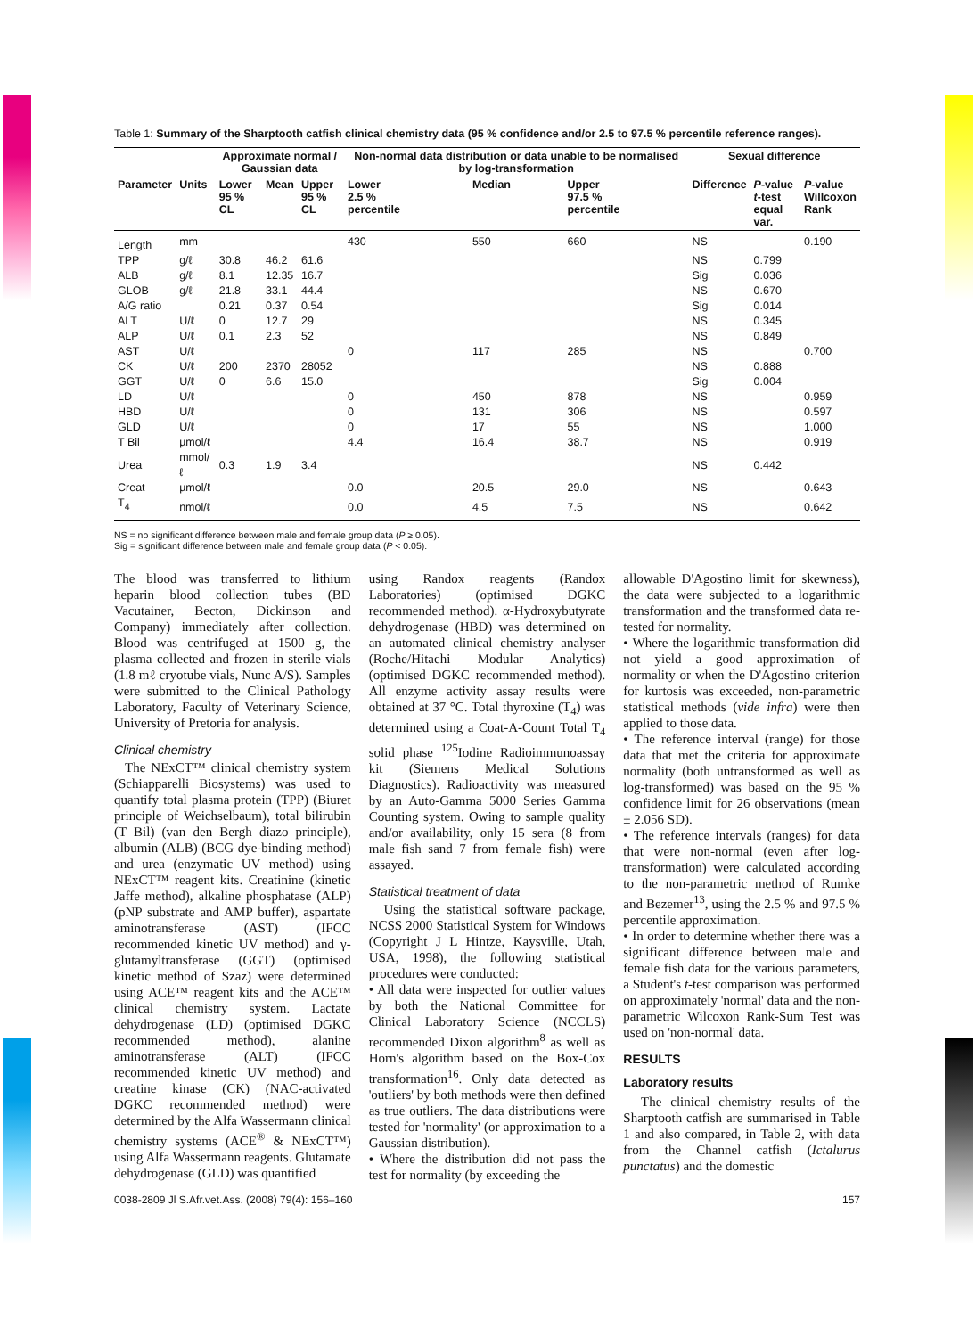Table 1: Summary of the Sharptooth catfish clinical chemistry data (95 % confidence and/or 2.5 to 97.5 % percentile reference ranges).
| | | Approximate normal / Gaussian data | | | Non-normal data distribution or data unable to be normalised by log-transformation | | | Sexual difference | | |
| --- | --- | --- | --- | --- | --- | --- | --- | --- | --- | --- |
| Parameter | Units | Lower 95 % CL | Mean | Upper 95 % CL | Lower 2.5 % percentile | Median | Upper 97.5 % percentile | Difference | P -value t -test equal var. | P -value Willcoxon Rank |
| Length | mm | | | | 430 | 550 | 660 | NS | | 0.190 |
| TPP | g/ℓ | 30.8 | 46.2 | 61.6 | | | | NS | 0.799 | |
| ALB | g/ℓ | 8.1 | 12.35 | 16.7 | | | | Sig | 0.036 | |
| GLOB | g/ℓ | 21.8 | 33.1 | 44.4 | | | | NS | 0.670 | |
| A/G ratio | | 0.21 | 0.37 | 0.54 | | | | Sig | 0.014 | |
| ALT | U/ℓ | 0 | 12.7 | 29 | | | | NS | 0.345 | |
| ALP | U/ℓ | 0.1 | 2.3 | 52 | | | | NS | 0.849 | |
| AST | U/ℓ | | | | 0 | 117 | 285 | NS | | 0.700 |
| CK | U/ℓ | 200 | 2370 | 28052 | | | | NS | 0.888 | |
| GGT | U/ℓ | 0 | 6.6 | 15.0 | | | | Sig | 0.004 | |
| LD | U/ℓ | | | | 0 | 450 | 878 | NS | | 0.959 |
| HBD | U/ℓ | | | | 0 | 131 | 306 | NS | | 0.597 |
| GLD | U/ℓ | | | | 0 | 17 | 55 | NS | | 1.000 |
| T Bil | µmol/ℓ | | | | 4.4 | 16.4 | 38.7 | NS | | 0.919 |
| Urea | mmol/ℓ | 0.3 | 1.9 | 3.4 | | | | NS | 0.442 | |
| Creat | µmol/ℓ | | | | 0.0 | 20.5 | 29.0 | NS | | 0.643 |
| T<sub>4</sub> | nmol/ℓ | | | | 0.0 | 4.5 | 7.5 | NS | | 0.642 |
NS = no significant difference between male and female group data (P ≥ 0.05).
Sig = significant difference between male and female group data (P < 0.05).
The blood was transferred to lithium heparin blood collection tubes (BD Vacutainer, Becton, Dickinson and Company) immediately after collection. Blood was centrifuged at 1500 g, the plasma collected and frozen in sterile vials (1.8 mℓ cryotube vials, Nunc A/S). Samples were submitted to the Clinical Pathology Laboratory, Faculty of Veterinary Science, University of Pretoria for analysis.
Clinical chemistry
The NExCT™ clinical chemistry system (Schiapparelli Biosystems) was used to quantify total plasma protein (TPP) (Biuret principle of Weichselbaum), total bilirubin (T Bil) (van den Bergh diazo principle), albumin (ALB) (BCG dye-binding method) and urea (enzymatic UV method) using NExCT™ reagent kits. Creatinine (kinetic Jaffe method), alkaline phosphatase (ALP) (pNP substrate and AMP buffer), aspartate aminotransferase (AST) (IFCC recommended kinetic UV method) and γ-glutamyltransferase (GGT) (optimised kinetic method of Szaz) were determined using ACE™ reagent kits and the ACE™ clinical chemistry system. Lactate dehydrogenase (LD) (optimised DGKC recommended method), alanine aminotransferase (ALT) (IFCC recommended kinetic UV method) and creatine kinase (CK) (NAC-activated DGKC recommended method) were determined by the Alfa Wassermann clinical chemistry systems (ACE<sup>®</sup> & NExCT™) using Alfa Wassermann reagents. Glutamate dehydrogenase (GLD) was quantified
using Randox reagents (Randox Laboratories) (optimised DGKC recommended method). α-Hydroxybutyrate dehydrogenase (HBD) was determined on an automated clinical chemistry analyser (Roche/Hitachi Modular Analytics) (optimised DGKC recommended method). All enzyme activity assay results were obtained at 37 °C. Total thyroxine (T<sub>4</sub>) was determined using a Coat-A-Count Total T<sub>4</sub> solid phase <sup>125</sup>Iodine Radioimmunoassay kit (Siemens Medical Solutions Diagnostics). Radioactivity was measured by an Auto-Gamma 5000 Series Gamma Counting system. Owing to sample quality and/or availability, only 15 sera (8 from male fish sand 7 from female fish) were assayed.
Statistical treatment of data
Using the statistical software package, NCSS 2000 Statistical System for Windows (Copyright J L Hintze, Kaysville, Utah, USA, 1998), the following statistical procedures were conducted:
• All data were inspected for outlier values by both the National Committee for Clinical Laboratory Science (NCCLS) recommended Dixon algorithm<sup>8</sup> as well as Horn's algorithm based on the Box-Cox transformation<sup>16</sup>. Only data detected as 'outliers' by both methods were then defined as true outliers. The data distributions were tested for 'normality' (or approximation to a Gaussian distribution).
• Where the distribution did not pass the test for normality (by exceeding the
allowable D'Agostino limit for skewness), the data were subjected to a logarithmic transformation and the transformed data re-tested for normality.
• Where the logarithmic transformation did not yield a good approximation of normality or when the D'Agostino criterion for kurtosis was exceeded, non-parametric statistical methods (vide infra) were then applied to those data.
• The reference interval (range) for those data that met the criteria for approximate normality (both untransformed as well as log-transformed) was based on the 95 % confidence limit for 26 observations (mean ± 2.056 SD).
• The reference intervals (ranges) for data that were non-normal (even after log-transformation) were calculated according to the non-parametric method of Rumke and Bezemer<sup>13</sup>, using the 2.5 % and 97.5 % percentile approximation.
• In order to determine whether there was a significant difference between male and female fish data for the various parameters, a Student's t-test comparison was performed on approximately 'normal' data and the non-parametric Wilcoxon Rank-Sum Test was used on 'non-normal' data.
RESULTS
Laboratory results
The clinical chemistry results of the Sharptooth catfish are summarised in Table 1 and also compared, in Table 2, with data from the Channel catfish (Ictalurus punctatus) and the domestic
0038-2809 Jl S.Afr.vet.Ass. (2008) 79(4): 156–160 157